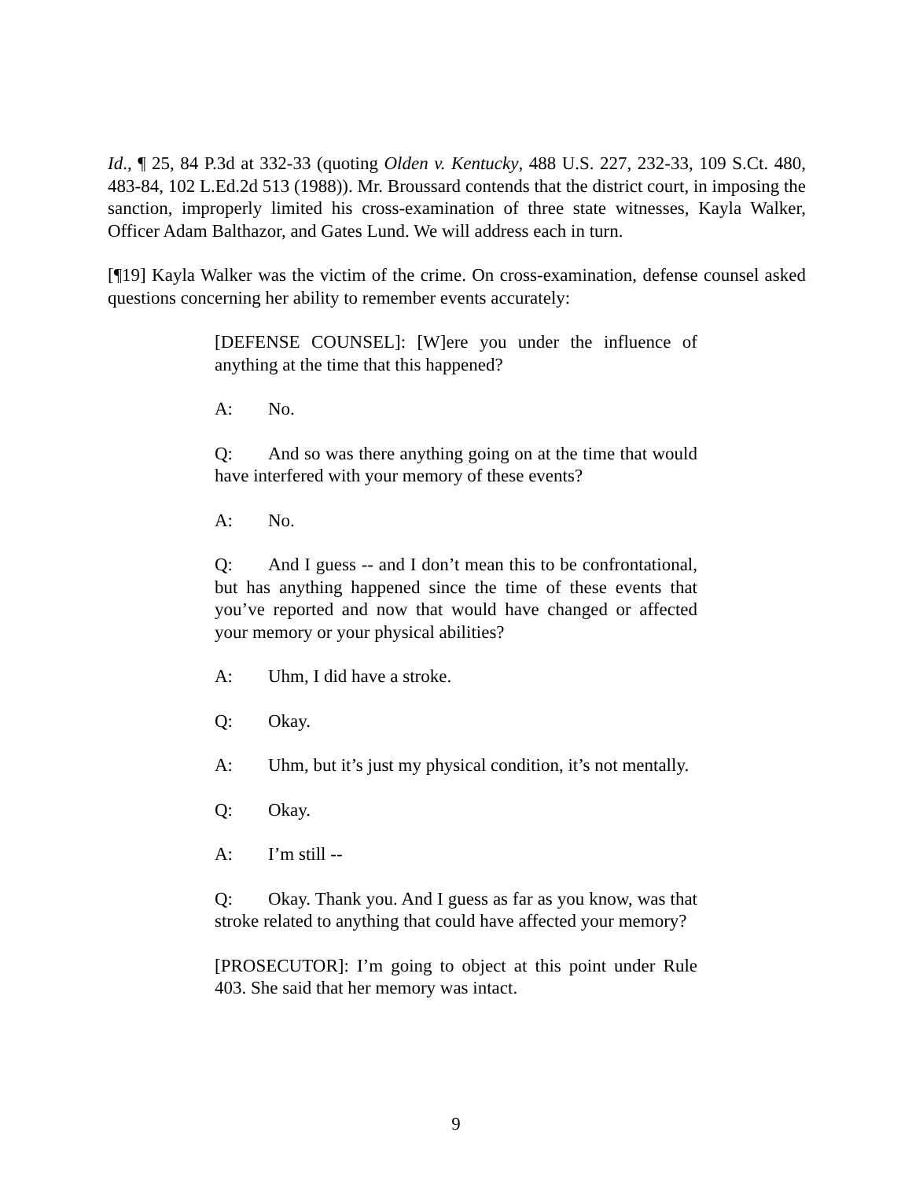Id., ¶ 25, 84 P.3d at 332-33 (quoting Olden v. Kentucky, 488 U.S. 227, 232-33, 109 S.Ct. 480, 483-84, 102 L.Ed.2d 513 (1988)). Mr. Broussard contends that the district court, in imposing the sanction, improperly limited his cross-examination of three state witnesses, Kayla Walker, Officer Adam Balthazor, and Gates Lund. We will address each in turn.
[¶19] Kayla Walker was the victim of the crime. On cross-examination, defense counsel asked questions concerning her ability to remember events accurately:
[DEFENSE COUNSEL]: [W]ere you under the influence of anything at the time that this happened?
A: No.
Q: And so was there anything going on at the time that would have interfered with your memory of these events?
A: No.
Q: And I guess -- and I don’t mean this to be confrontational, but has anything happened since the time of these events that you’ve reported and now that would have changed or affected your memory or your physical abilities?
A: Uhm, I did have a stroke.
Q: Okay.
A: Uhm, but it’s just my physical condition, it’s not mentally.
Q: Okay.
A: I’m still --
Q: Okay. Thank you. And I guess as far as you know, was that stroke related to anything that could have affected your memory?
[PROSECUTOR]: I’m going to object at this point under Rule 403. She said that her memory was intact.
9